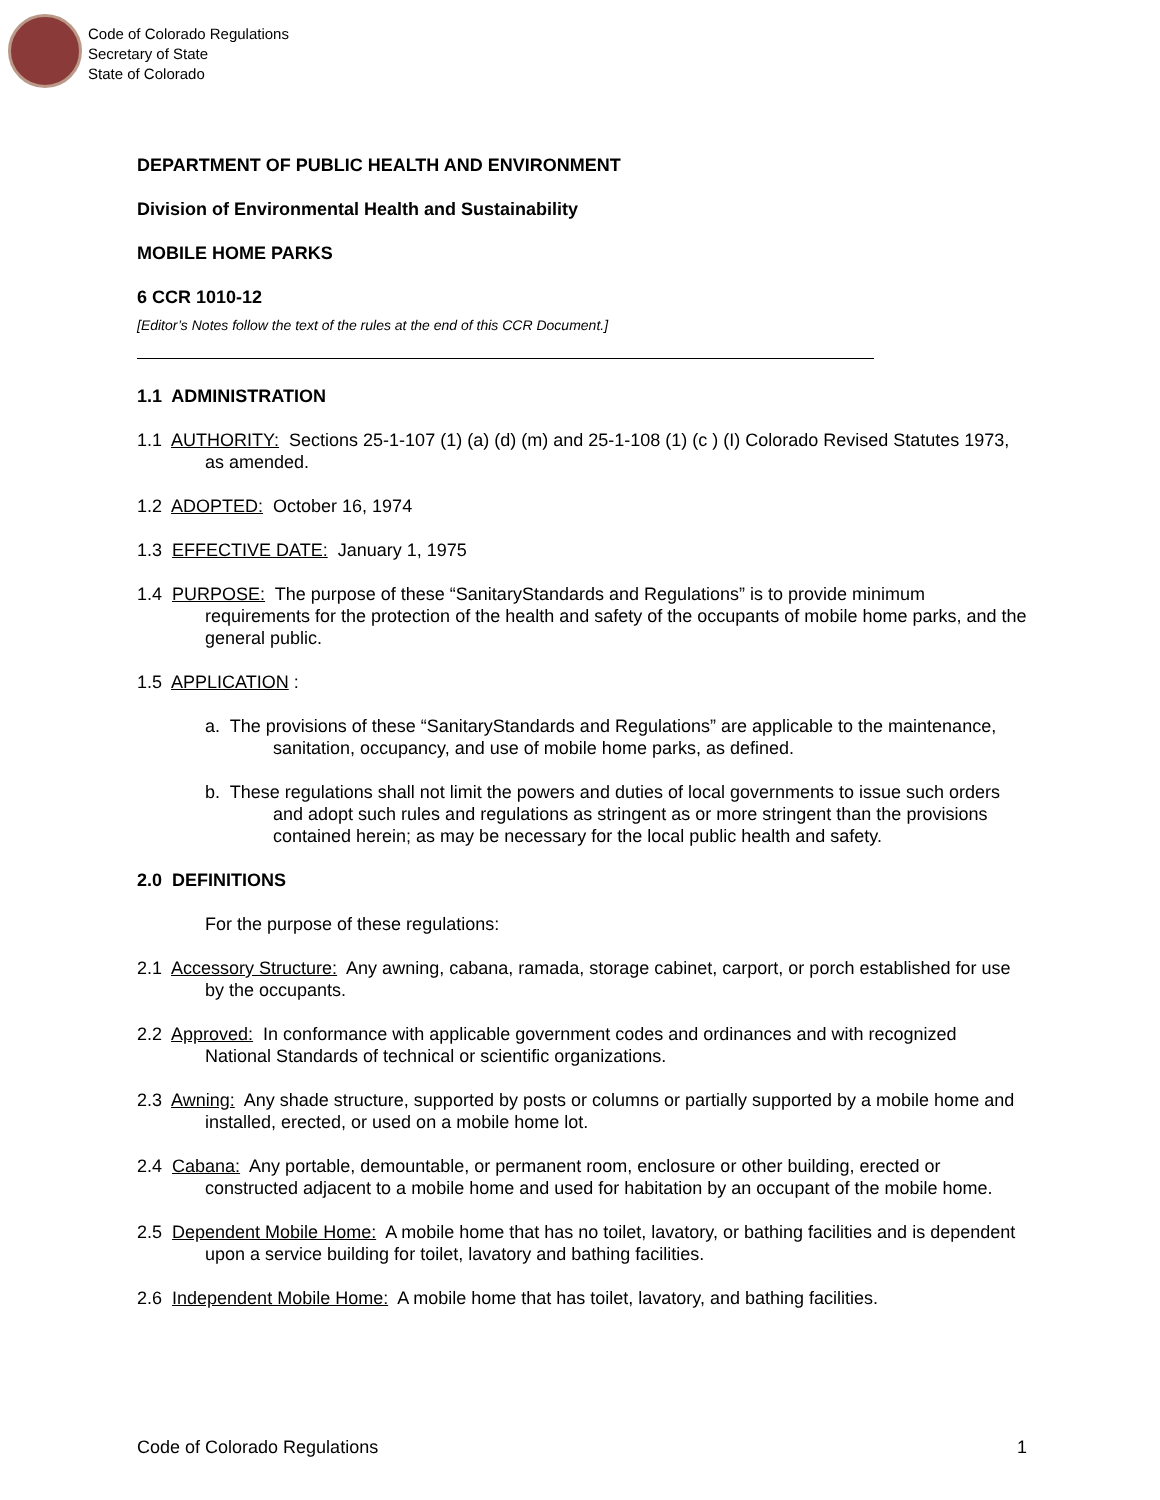Code of Colorado Regulations
Secretary of State
State of Colorado
DEPARTMENT OF PUBLIC HEALTH AND ENVIRONMENT
Division of Environmental Health and Sustainability
MOBILE HOME PARKS
6 CCR 1010-12
[Editor’s Notes follow the text of the rules at the end of this CCR Document.]
1.1 ADMINISTRATION
1.1 AUTHORITY: Sections 25-1-107 (1) (a) (d) (m) and 25-1-108 (1) (c ) (I) Colorado Revised Statutes 1973, as amended.
1.2 ADOPTED: October 16, 1974
1.3 EFFECTIVE DATE: January 1, 1975
1.4 PURPOSE: The purpose of these “SanitaryStandards and Regulations” is to provide minimum requirements for the protection of the health and safety of the occupants of mobile home parks, and the general public.
1.5 APPLICATION :
a. The provisions of these “SanitaryStandards and Regulations” are applicable to the maintenance, sanitation, occupancy, and use of mobile home parks, as defined.
b. These regulations shall not limit the powers and duties of local governments to issue such orders and adopt such rules and regulations as stringent as or more stringent than the provisions contained herein; as may be necessary for the local public health and safety.
2.0 DEFINITIONS
For the purpose of these regulations:
2.1 Accessory Structure: Any awning, cabana, ramada, storage cabinet, carport, or porch established for use by the occupants.
2.2 Approved: In conformance with applicable government codes and ordinances and with recognized National Standards of technical or scientific organizations.
2.3 Awning: Any shade structure, supported by posts or columns or partially supported by a mobile home and installed, erected, or used on a mobile home lot.
2.4 Cabana: Any portable, demountable, or permanent room, enclosure or other building, erected or constructed adjacent to a mobile home and used for habitation by an occupant of the mobile home.
2.5 Dependent Mobile Home: A mobile home that has no toilet, lavatory, or bathing facilities and is dependent upon a service building for toilet, lavatory and bathing facilities.
2.6 Independent Mobile Home: A mobile home that has toilet, lavatory, and bathing facilities.
Code of Colorado Regulations 1